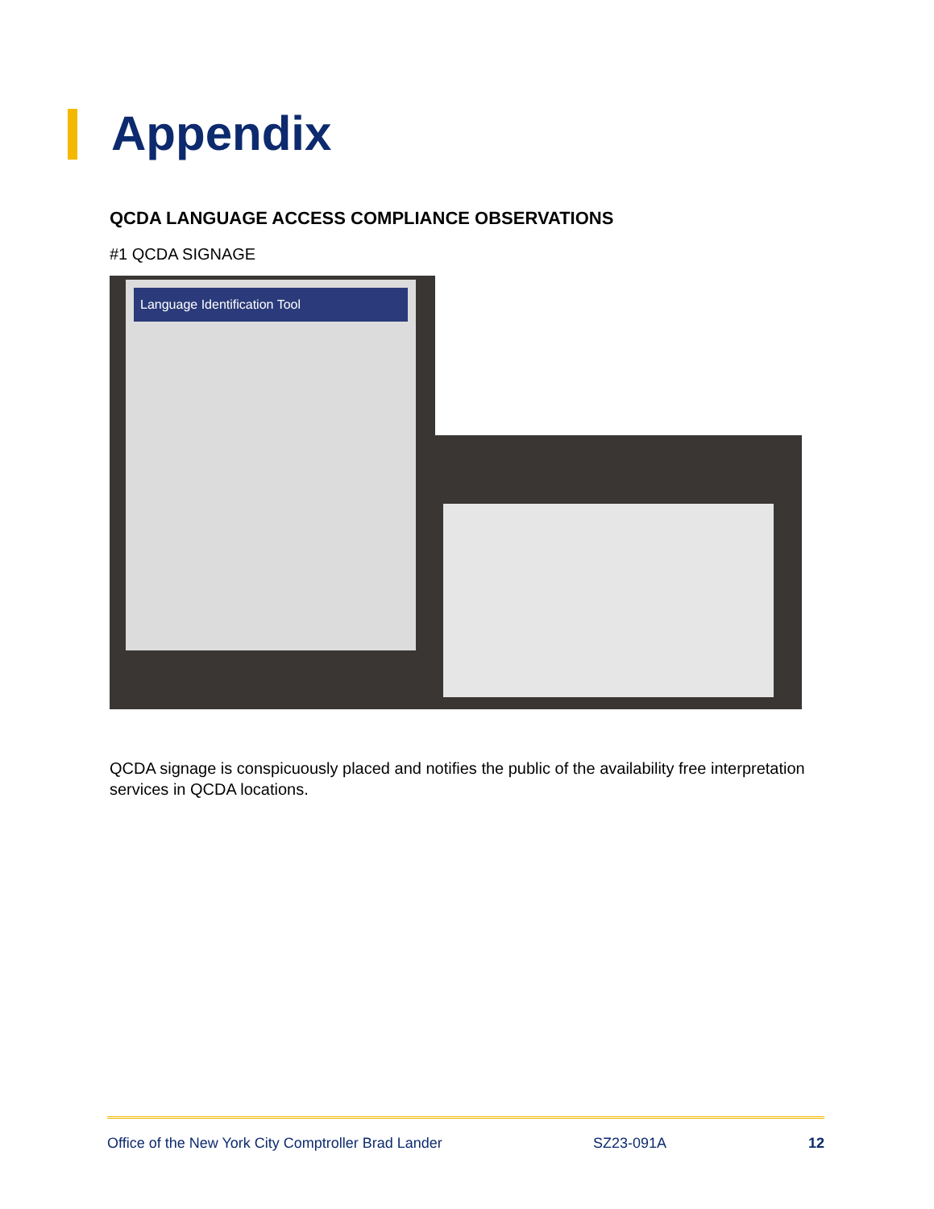Appendix
QCDA LANGUAGE ACCESS COMPLIANCE OBSERVATIONS
#1 QCDA SIGNAGE
Language Identification Tool
QCDA signage is conspicuously placed and notifies the public of the availability free interpretation services in QCDA locations.
Office of the New York City Comptroller Brad Lander SZ23-091A 12